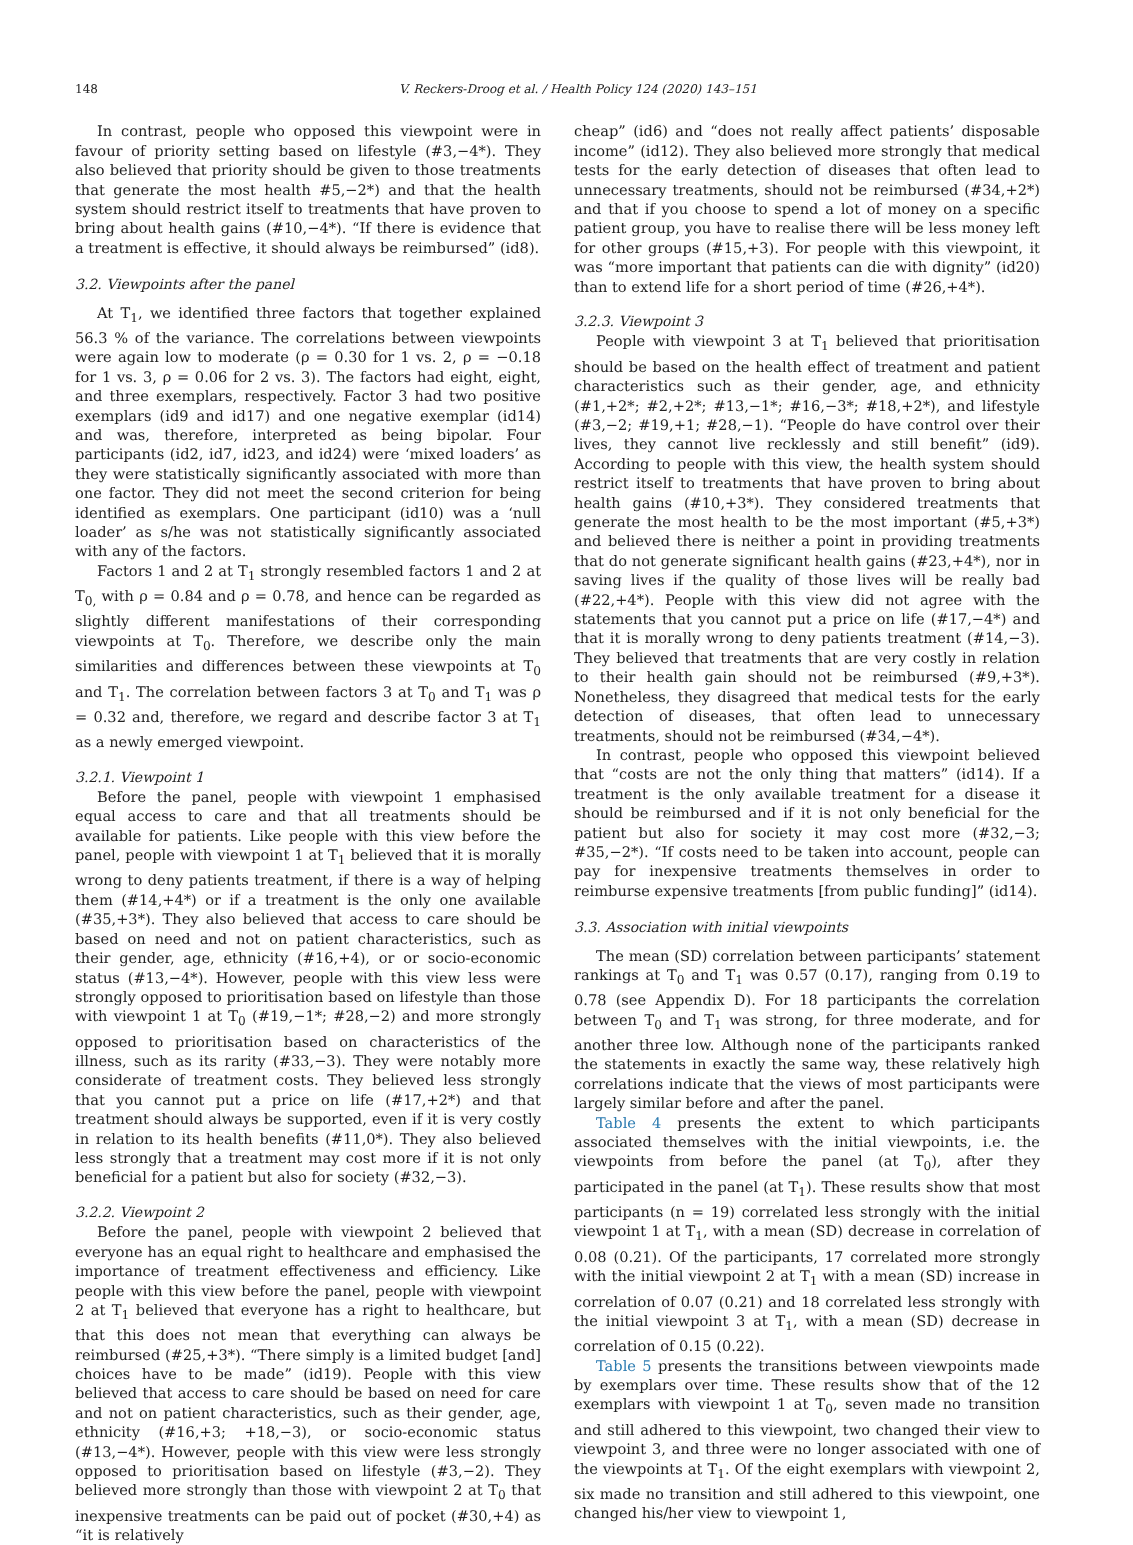148 V. Reckers-Droog et al. / Health Policy 124 (2020) 143–151
In contrast, people who opposed this viewpoint were in favour of priority setting based on lifestyle (#3,−4*). They also believed that priority should be given to those treatments that generate the most health #5,−2*) and that the health system should restrict itself to treatments that have proven to bring about health gains (#10,−4*). “If there is evidence that a treatment is effective, it should always be reimbursed” (id8).
3.2. Viewpoints after the panel
At T<sub>1</sub>, we identified three factors that together explained 56.3 % of the variance. The correlations between viewpoints were again low to moderate (ρ = 0.30 for 1 vs. 2, ρ = −0.18 for 1 vs. 3, ρ = 0.06 for 2 vs. 3). The factors had eight, eight, and three exemplars, respectively. Factor 3 had two positive exemplars (id9 and id17) and one negative exemplar (id14) and was, therefore, interpreted as being bipolar. Four participants (id2, id7, id23, and id24) were ‘mixed loaders’ as they were statistically significantly associated with more than one factor. They did not meet the second criterion for being identified as exemplars. One participant (id10) was a ‘null loader’ as s/he was not statistically significantly associated with any of the factors.
Factors 1 and 2 at T<sub>1</sub> strongly resembled factors 1 and 2 at T<sub>0,</sub> with ρ = 0.84 and ρ = 0.78, and hence can be regarded as slightly different manifestations of their corresponding viewpoints at T<sub>0</sub>. Therefore, we describe only the main similarities and differences between these viewpoints at T<sub>0</sub> and T<sub>1</sub>. The correlation between factors 3 at T<sub>0</sub> and T<sub>1</sub> was ρ = 0.32 and, therefore, we regard and describe factor 3 at T<sub>1</sub> as a newly emerged viewpoint.
3.2.1. Viewpoint 1
Before the panel, people with viewpoint 1 emphasised equal access to care and that all treatments should be available for patients. Like people with this view before the panel, people with viewpoint 1 at T<sub>1</sub> believed that it is morally wrong to deny patients treatment, if there is a way of helping them (#14,+4*) or if a treatment is the only one available (#35,+3*). They also believed that access to care should be based on need and not on patient characteristics, such as their gender, age, ethnicity (#16,+4), or or socio-economic status (#13,−4*). However, people with this view less were strongly opposed to prioritisation based on lifestyle than those with viewpoint 1 at T<sub>0</sub> (#19,−1*; #28,−2) and more strongly opposed to prioritisation based on characteristics of the illness, such as its rarity (#33,−3). They were notably more considerate of treatment costs. They believed less strongly that you cannot put a price on life (#17,+2*) and that treatment should always be supported, even if it is very costly in relation to its health benefits (#11,0*). They also believed less strongly that a treatment may cost more if it is not only beneficial for a patient but also for society (#32,−3).
3.2.2. Viewpoint 2
Before the panel, people with viewpoint 2 believed that everyone has an equal right to healthcare and emphasised the importance of treatment effectiveness and efficiency. Like people with this view before the panel, people with viewpoint 2 at T<sub>1</sub> believed that everyone has a right to healthcare, but that this does not mean that everything can always be reimbursed (#25,+3*). “There simply is a limited budget [and] choices have to be made” (id19). People with this view believed that access to care should be based on need for care and not on patient characteristics, such as their gender, age, ethnicity (#16,+3; +18,−3), or socio-economic status (#13,−4*). However, people with this view were less strongly opposed to prioritisation based on lifestyle (#3,−2). They believed more strongly than those with viewpoint 2 at T<sub>0</sub> that inexpensive treatments can be paid out of pocket (#30,+4) as “it is relatively
cheap” (id6) and “does not really affect patients’ disposable income” (id12). They also believed more strongly that medical tests for the early detection of diseases that often lead to unnecessary treatments, should not be reimbursed (#34,+2*) and that if you choose to spend a lot of money on a specific patient group, you have to realise there will be less money left for other groups (#15,+3). For people with this viewpoint, it was “more important that patients can die with dignity” (id20) than to extend life for a short period of time (#26,+4*).
3.2.3. Viewpoint 3
People with viewpoint 3 at T<sub>1</sub> believed that prioritisation should be based on the health effect of treatment and patient characteristics such as their gender, age, and ethnicity (#1,+2*; #2,+2*; #13,−1*; #16,−3*; #18,+2*), and lifestyle (#3,−2; #19,+1; #28,−1). “People do have control over their lives, they cannot live recklessly and still benefit” (id9). According to people with this view, the health system should restrict itself to treatments that have proven to bring about health gains (#10,+3*). They considered treatments that generate the most health to be the most important (#5,+3*) and believed there is neither a point in providing treatments that do not generate significant health gains (#23,+4*), nor in saving lives if the quality of those lives will be really bad (#22,+4*). People with this view did not agree with the statements that you cannot put a price on life (#17,−4*) and that it is morally wrong to deny patients treatment (#14,−3). They believed that treatments that are very costly in relation to their health gain should not be reimbursed (#9,+3*). Nonetheless, they disagreed that medical tests for the early detection of diseases, that often lead to unnecessary treatments, should not be reimbursed (#34,−4*).
In contrast, people who opposed this viewpoint believed that “costs are not the only thing that matters” (id14). If a treatment is the only available treatment for a disease it should be reimbursed and if it is not only beneficial for the patient but also for society it may cost more (#32,−3; #35,−2*). “If costs need to be taken into account, people can pay for inexpensive treatments themselves in order to reimburse expensive treatments [from public funding]” (id14).
3.3. Association with initial viewpoints
The mean (SD) correlation between participants’ statement rankings at T<sub>0</sub> and T<sub>1</sub> was 0.57 (0.17), ranging from 0.19 to 0.78 (see Appendix D). For 18 participants the correlation between T<sub>0</sub> and T<sub>1</sub> was strong, for three moderate, and for another three low. Although none of the participants ranked the statements in exactly the same way, these relatively high correlations indicate that the views of most participants were largely similar before and after the panel.
Table 4 presents the extent to which participants associated themselves with the initial viewpoints, i.e. the viewpoints from before the panel (at T<sub>0</sub>), after they participated in the panel (at T<sub>1</sub>). These results show that most participants (n = 19) correlated less strongly with the initial viewpoint 1 at T<sub>1</sub>, with a mean (SD) decrease in correlation of 0.08 (0.21). Of the participants, 17 correlated more strongly with the initial viewpoint 2 at T<sub>1</sub> with a mean (SD) increase in correlation of 0.07 (0.21) and 18 correlated less strongly with the initial viewpoint 3 at T<sub>1</sub>, with a mean (SD) decrease in correlation of 0.15 (0.22).
Table 5 presents the transitions between viewpoints made by exemplars over time. These results show that of the 12 exemplars with viewpoint 1 at T<sub>0</sub>, seven made no transition and still adhered to this viewpoint, two changed their view to viewpoint 3, and three were no longer associated with one of the viewpoints at T<sub>1</sub>. Of the eight exemplars with viewpoint 2, six made no transition and still adhered to this viewpoint, one changed his/her view to viewpoint 1,